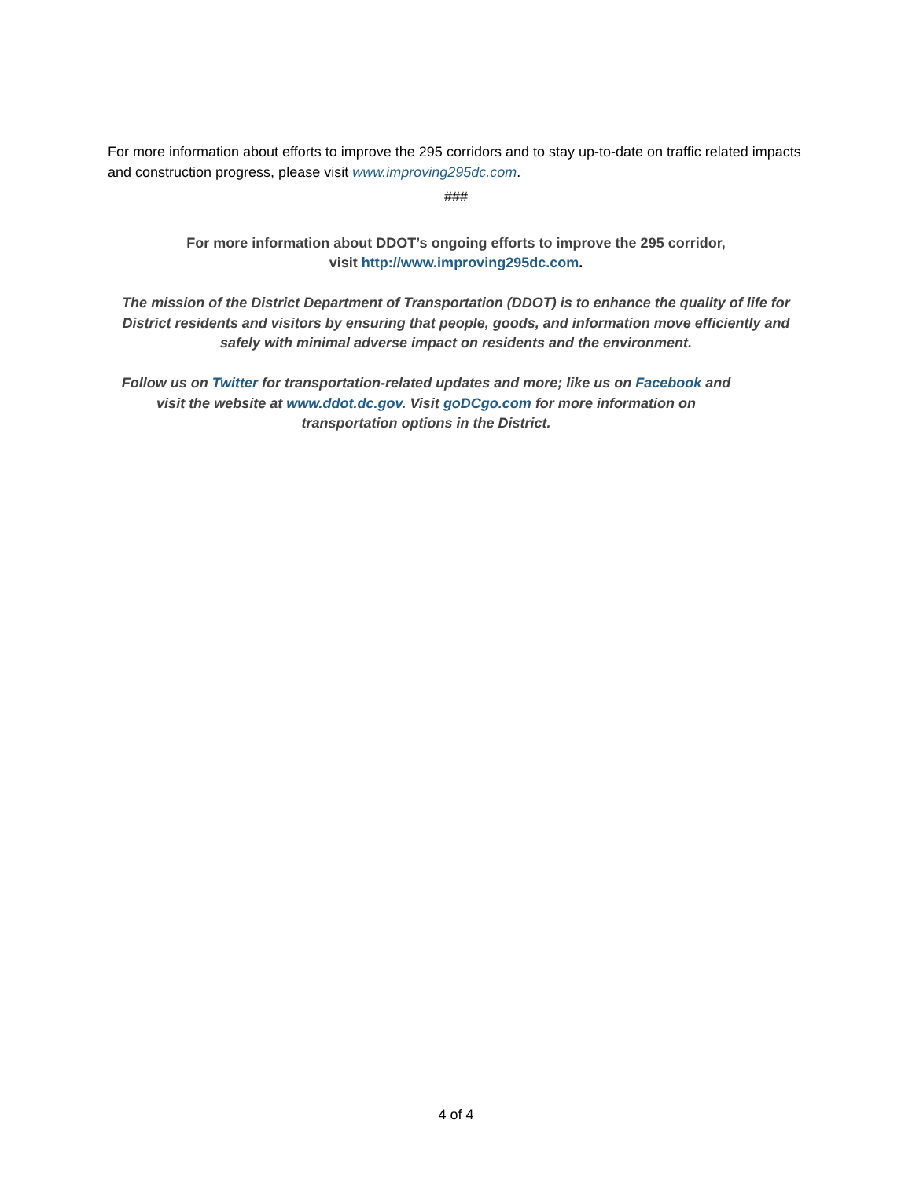For more information about efforts to improve the 295 corridors and to stay up-to-date on traffic related impacts and construction progress, please visit www.improving295dc.com.
###
For more information about DDOT’s ongoing efforts to improve the 295 corridor,
visit http://www.improving295dc.com.
The mission of the District Department of Transportation (DDOT) is to enhance the quality of life for District residents and visitors by ensuring that people, goods, and information move efficiently and safely with minimal adverse impact on residents and the environment.
Follow us on Twitter for transportation-related updates and more; like us on Facebook and visit the website at www.ddot.dc.gov. Visit goDCgo.com for more information on transportation options in the District.
4 of 4